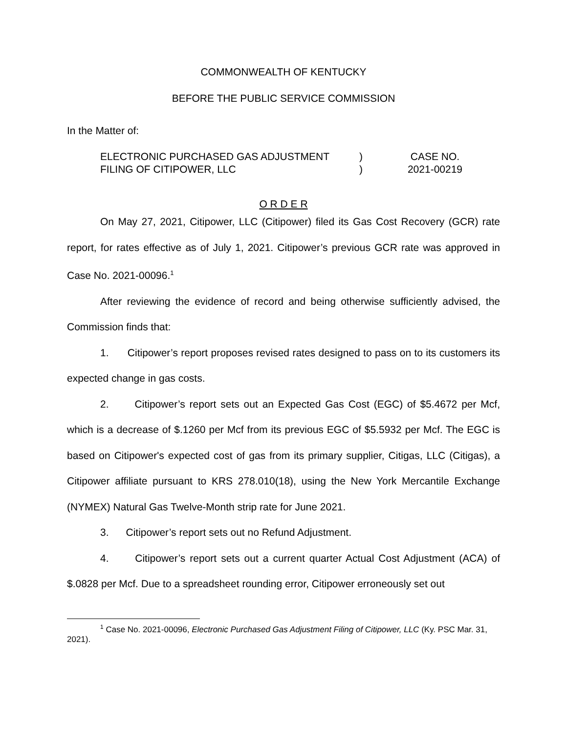COMMONWEALTH OF KENTUCKY
BEFORE THE PUBLIC SERVICE COMMISSION
In the Matter of:
ELECTRONIC PURCHASED GAS ADJUSTMENT
FILING OF CITIPOWER, LLC
)
)
CASE NO.
2021-00219
O R D E R
On May 27, 2021, Citipower, LLC (Citipower) filed its Gas Cost Recovery (GCR) rate report, for rates effective as of July 1, 2021. Citipower’s previous GCR rate was approved in Case No. 2021-00096.<sup>1</sup>
After reviewing the evidence of record and being otherwise sufficiently advised, the Commission finds that:
1. Citipower’s report proposes revised rates designed to pass on to its customers its expected change in gas costs.
2. Citipower’s report sets out an Expected Gas Cost (EGC) of $5.4672 per Mcf, which is a decrease of $.1260 per Mcf from its previous EGC of $5.5932 per Mcf. The EGC is based on Citipower's expected cost of gas from its primary supplier, Citigas, LLC (Citigas), a Citipower affiliate pursuant to KRS 278.010(18), using the New York Mercantile Exchange (NYMEX) Natural Gas Twelve-Month strip rate for June 2021.
3. Citipower’s report sets out no Refund Adjustment.
4. Citipower’s report sets out a current quarter Actual Cost Adjustment (ACA) of $.0828 per Mcf. Due to a spreadsheet rounding error, Citipower erroneously set out
<sup>1</sup> Case No. 2021-00096, Electronic Purchased Gas Adjustment Filing of Citipower, LLC (Ky. PSC Mar. 31, 2021).